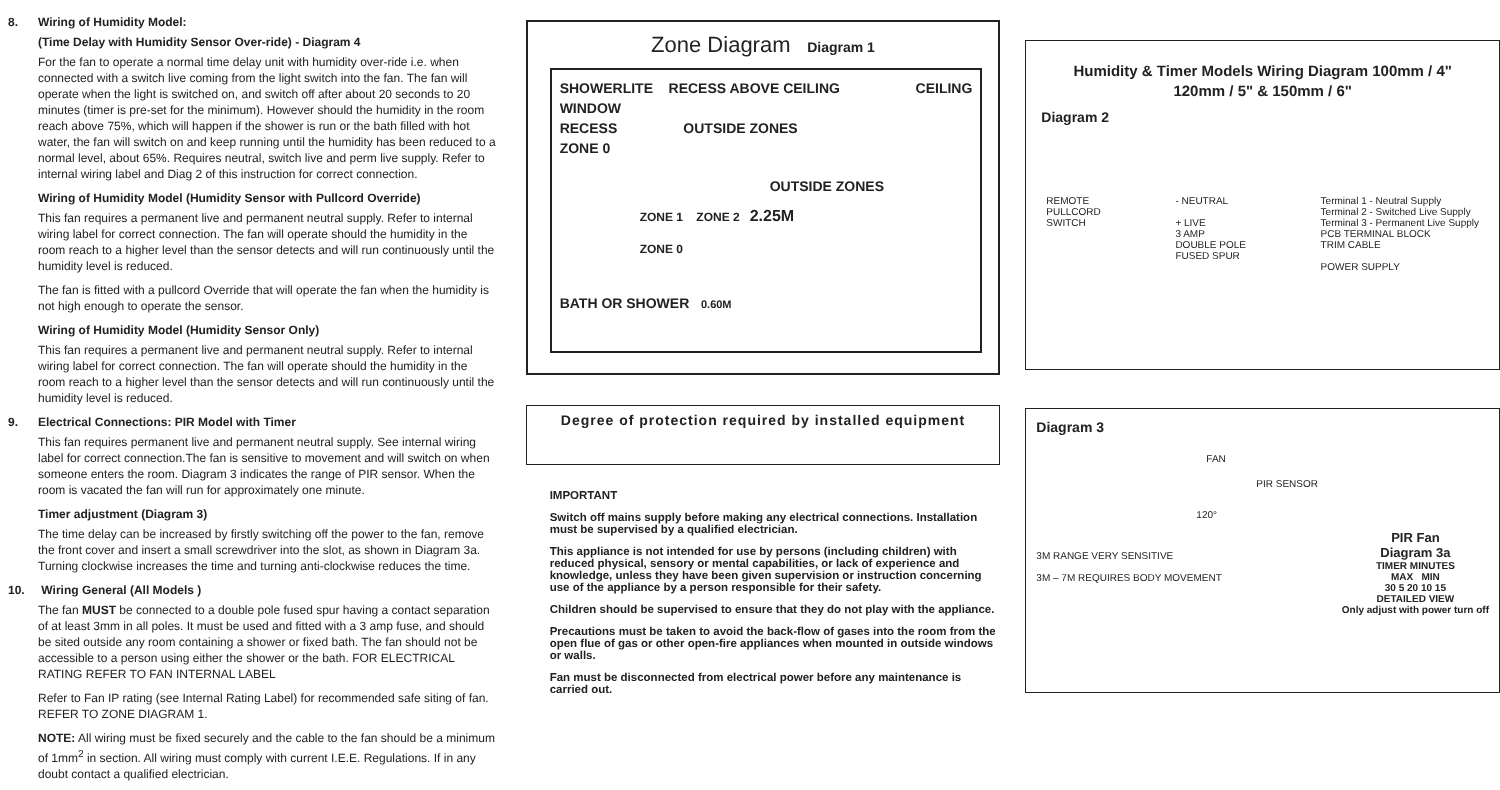8. Wiring of Humidity Model:
(Time Delay with Humidity Sensor Over-ride) - Diagram 4
For the fan to operate a normal time delay unit with humidity over-ride i.e. when connected with a switch live coming from the light switch into the fan. The fan will operate when the light is switched on, and switch off after about 20 seconds to 20 minutes (timer is pre-set for the minimum). However should the humidity in the room reach above 75%, which will happen if the shower is run or the bath filled with hot water, the fan will switch on and keep running until the humidity has been reduced to a normal level, about 65%. Requires neutral, switch live and perm live supply. Refer to internal wiring label and Diag 2 of this instruction for correct connection.
Wiring of Humidity Model (Humidity Sensor with Pullcord Override)
This fan requires a permanent live and permanent neutral supply. Refer to internal wiring label for correct connection. The fan will operate should the humidity in the room reach to a higher level than the sensor detects and will run continuously until the humidity level is reduced.
The fan is fitted with a pullcord Override that will operate the fan when the humidity is not high enough to operate the sensor.
Wiring of Humidity Model (Humidity Sensor Only)
This fan requires a permanent live and permanent neutral supply. Refer to internal wiring label for correct connection. The fan will operate should the humidity in the room reach to a higher level than the sensor detects and will run continuously until the humidity level is reduced.
9. Electrical Connections: PIR Model with Timer
This fan requires permanent live and permanent neutral supply. See internal wiring label for correct connection.The fan is sensitive to movement and will switch on when someone enters the room. Diagram 3 indicates the range of PIR sensor. When the room is vacated the fan will run for approximately one minute.
Timer adjustment (Diagram 3)
The time delay can be increased by firstly switching off the power to the fan, remove the front cover and insert a small screwdriver into the slot, as shown in Diagram 3a. Turning clockwise increases the time and turning anti-clockwise reduces the time.
10. Wiring General (All Models )
The fan MUST be connected to a double pole fused spur having a contact separation of at least 3mm in all poles. It must be used and fitted with a 3 amp fuse, and should be sited outside any room containing a shower or fixed bath. The fan should not be accessible to a person using either the shower or the bath. FOR ELECTRICAL RATING REFER TO FAN INTERNAL LABEL
Refer to Fan IP rating (see Internal Rating Label) for recommended safe siting of fan. REFER TO ZONE DIAGRAM 1.
NOTE: All wiring must be fixed securely and the cable to the fan should be a minimum of 1mm<sup>2</sup> in section. All wiring must comply with current I.E.E. Regulations. If in any doubt contact a qualified electrician.
Zone Diagram Diagram 1
SHOWERLITE RECESS ABOVE CEILING CEILING
WINDOW
RECESS OUTSIDE ZONES
ZONE 0
OUTSIDE ZONES
ZONE 1 ZONE 2 2.25M
ZONE 0
BATH OR SHOWER 0.60M
Degree of protection required by installed equipment
IMPORTANT
Switch off mains supply before making any electrical connections. Installation must be supervised by a qualified electrician.
This appliance is not intended for use by persons (including children) with reduced physical, sensory or mental capabilities, or lack of experience and knowledge, unless they have been given supervision or instruction concerning use of the appliance by a person responsible for their safety.
Children should be supervised to ensure that they do not play with the appliance.
Precautions must be taken to avoid the back-flow of gases into the room from the open flue of gas or other open-fire appliances when mounted in outside windows or walls.
Fan must be disconnected from electrical power before any maintenance is carried out.
Humidity & Timer Models Wiring Diagram 100mm / 4"
120mm / 5" & 150mm / 6"
Diagram 2
REMOTE
PULLCORD
SWITCH
- NEUTRAL
+ LIVE
3 AMP
DOUBLE POLE
FUSED SPUR
Terminal 1 - Neutral Supply
Terminal 2 - Switched Live Supply
Terminal 3 - Permanent Live Supply
PCB TERMINAL BLOCK
TRIM CABLE
POWER SUPPLY
Diagram 3
FAN
PIR SENSOR
120°
3M RANGE VERY SENSITIVE
3M – 7M REQUIRES BODY MOVEMENT
PIR Fan
Diagram 3a
TIMER MINUTES
MAX MIN
30 5 20 10 15
DETAILED VIEW
Only adjust with power turn off